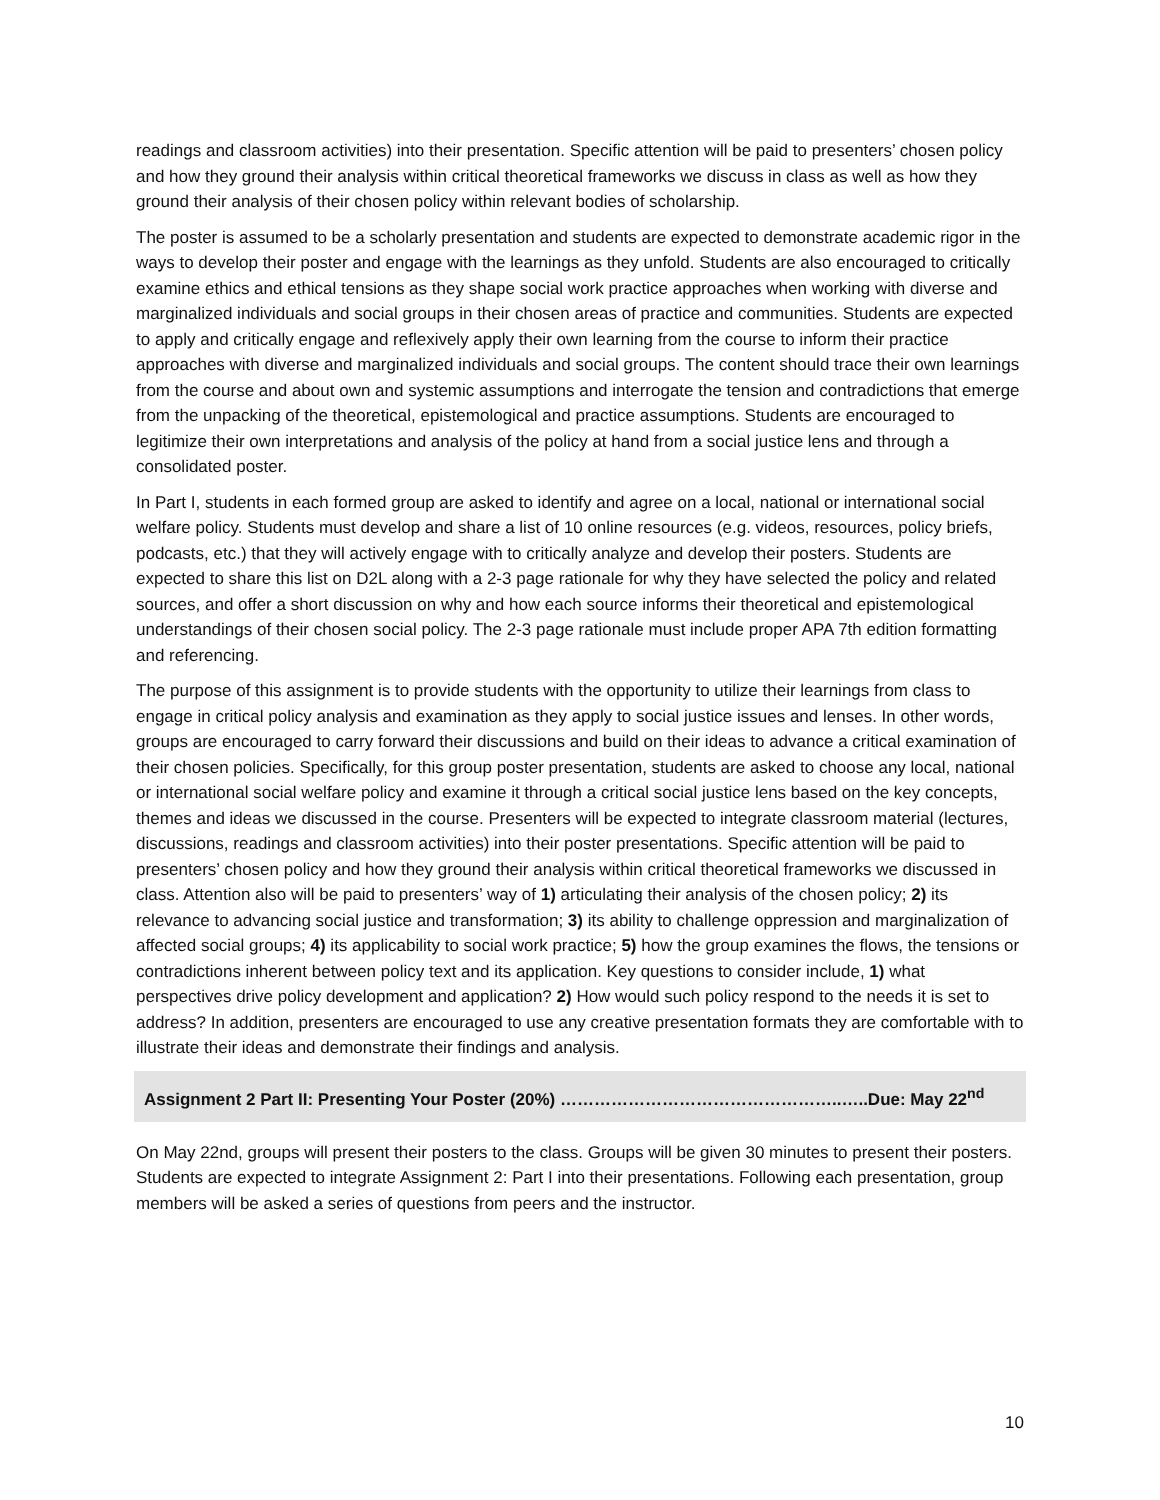readings and classroom activities) into their presentation. Specific attention will be paid to presenters’ chosen policy and how they ground their analysis within critical theoretical frameworks we discuss in class as well as how they ground their analysis of their chosen policy within relevant bodies of scholarship.
The poster is assumed to be a scholarly presentation and students are expected to demonstrate academic rigor in the ways to develop their poster and engage with the learnings as they unfold. Students are also encouraged to critically examine ethics and ethical tensions as they shape social work practice approaches when working with diverse and marginalized individuals and social groups in their chosen areas of practice and communities. Students are expected to apply and critically engage and reflexively apply their own learning from the course to inform their practice approaches with diverse and marginalized individuals and social groups. The content should trace their own learnings from the course and about own and systemic assumptions and interrogate the tension and contradictions that emerge from the unpacking of the theoretical, epistemological and practice assumptions. Students are encouraged to legitimize their own interpretations and analysis of the policy at hand from a social justice lens and through a consolidated poster.
In Part I, students in each formed group are asked to identify and agree on a local, national or international social welfare policy. Students must develop and share a list of 10 online resources (e.g. videos, resources, policy briefs, podcasts, etc.) that they will actively engage with to critically analyze and develop their posters. Students are expected to share this list on D2L along with a 2-3 page rationale for why they have selected the policy and related sources, and offer a short discussion on why and how each source informs their theoretical and epistemological understandings of their chosen social policy. The 2-3 page rationale must include proper APA 7th edition formatting and referencing.
The purpose of this assignment is to provide students with the opportunity to utilize their learnings from class to engage in critical policy analysis and examination as they apply to social justice issues and lenses. In other words, groups are encouraged to carry forward their discussions and build on their ideas to advance a critical examination of their chosen policies. Specifically, for this group poster presentation, students are asked to choose any local, national or international social welfare policy and examine it through a critical social justice lens based on the key concepts, themes and ideas we discussed in the course. Presenters will be expected to integrate classroom material (lectures, discussions, readings and classroom activities) into their poster presentations. Specific attention will be paid to presenters’ chosen policy and how they ground their analysis within critical theoretical frameworks we discussed in class. Attention also will be paid to presenters’ way of 1) articulating their analysis of the chosen policy; 2) its relevance to advancing social justice and transformation; 3) its ability to challenge oppression and marginalization of affected social groups; 4) its applicability to social work practice; 5) how the group examines the flows, the tensions or contradictions inherent between policy text and its application. Key questions to consider include, 1) what perspectives drive policy development and application? 2) How would such policy respond to the needs it is set to address? In addition, presenters are encouraged to use any creative presentation formats they are comfortable with to illustrate their ideas and demonstrate their findings and analysis.
Assignment 2 Part II: Presenting Your Poster (20%) …………………………………………..…..Due: May 22<sup>nd</sup>
On May 22nd, groups will present their posters to the class. Groups will be given 30 minutes to present their posters. Students are expected to integrate Assignment 2: Part I into their presentations. Following each presentation, group members will be asked a series of questions from peers and the instructor.
10